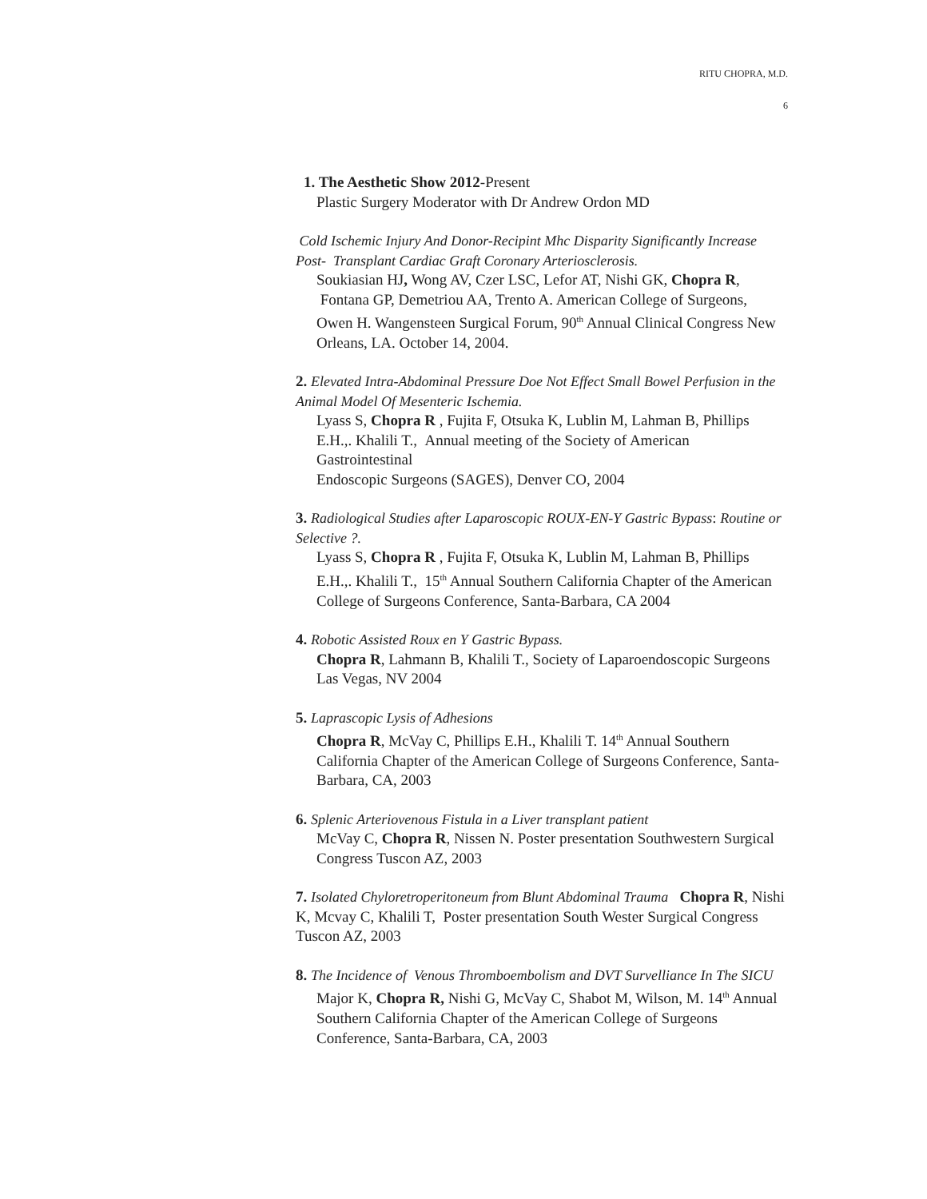RITU CHOPRA, M.D.
6
1. The Aesthetic Show 2012-Present
Plastic Surgery Moderator with Dr Andrew Ordon MD
Cold Ischemic Injury And Donor-Recipint Mhc Disparity Significantly Increase Post- Transplant Cardiac Graft Coronary Arteriosclerosis.
Soukiasian HJ, Wong AV, Czer LSC, Lefor AT, Nishi GK, Chopra R, Fontana GP, Demetriou AA, Trento A. American College of Surgeons, Owen H. Wangensteen Surgical Forum, 90<sup>th</sup> Annual Clinical Congress New Orleans, LA. October 14, 2004.
2. Elevated Intra-Abdominal Pressure Doe Not Effect Small Bowel Perfusion in the Animal Model Of Mesenteric Ischemia.
Lyass S, Chopra R , Fujita F, Otsuka K, Lublin M, Lahman B, Phillips E.H.,. Khalili T., Annual meeting of the Society of American Gastrointestinal
Endoscopic Surgeons (SAGES), Denver CO, 2004
3. Radiological Studies after Laparoscopic ROUX-EN-Y Gastric Bypass: Routine or Selective ?.
Lyass S, Chopra R , Fujita F, Otsuka K, Lublin M, Lahman B, Phillips E.H.,. Khalili T., 15<sup>th</sup> Annual Southern California Chapter of the American College of Surgeons Conference, Santa-Barbara, CA 2004
4. Robotic Assisted Roux en Y Gastric Bypass.
Chopra R, Lahmann B, Khalili T., Society of Laparoendoscopic Surgeons Las Vegas, NV 2004
5. Laprascopic Lysis of Adhesions
Chopra R, McVay C, Phillips E.H., Khalili T. 14<sup>th</sup> Annual Southern California Chapter of the American College of Surgeons Conference, Santa-Barbara, CA, 2003
6. Splenic Arteriovenous Fistula in a Liver transplant patient
McVay C, Chopra R, Nissen N. Poster presentation Southwestern Surgical Congress Tuscon AZ, 2003
7. Isolated Chyloretroperitoneum from Blunt Abdominal Trauma Chopra R, Nishi K, Mcvay C, Khalili T, Poster presentation South Wester Surgical Congress Tuscon AZ, 2003
8. The Incidence of Venous Thromboembolism and DVT Survelliance In The SICU
Major K, Chopra R, Nishi G, McVay C, Shabot M, Wilson, M. 14<sup>th</sup> Annual Southern California Chapter of the American College of Surgeons Conference, Santa-Barbara, CA, 2003